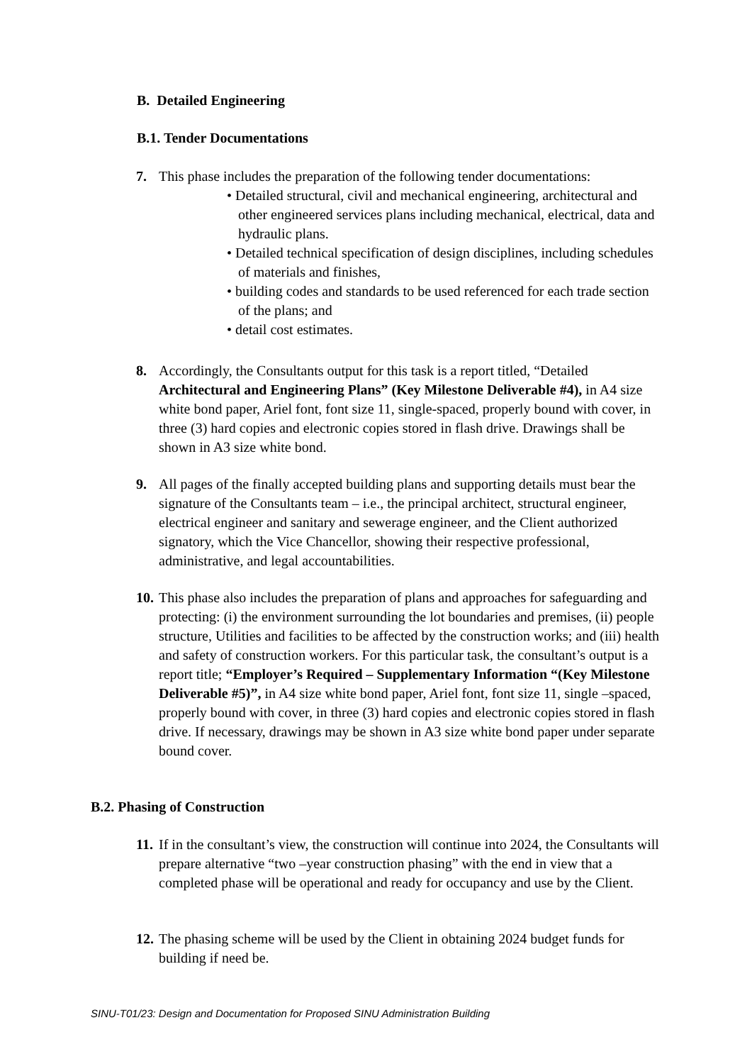B. Detailed Engineering
B.1. Tender Documentations
7. This phase includes the preparation of the following tender documentations:
• Detailed structural, civil and mechanical engineering, architectural and other engineered services plans including mechanical, electrical, data and hydraulic plans.
• Detailed technical specification of design disciplines, including schedules of materials and finishes,
• building codes and standards to be used referenced for each trade section of the plans; and
• detail cost estimates.
8. Accordingly, the Consultants output for this task is a report titled, “Detailed Architectural and Engineering Plans” (Key Milestone Deliverable #4), in A4 size white bond paper, Ariel font, font size 11, single-spaced, properly bound with cover, in three (3) hard copies and electronic copies stored in flash drive. Drawings shall be shown in A3 size white bond.
9. All pages of the finally accepted building plans and supporting details must bear the signature of the Consultants team – i.e., the principal architect, structural engineer, electrical engineer and sanitary and sewerage engineer, and the Client authorized signatory, which the Vice Chancellor, showing their respective professional, administrative, and legal accountabilities.
10. This phase also includes the preparation of plans and approaches for safeguarding and protecting: (i) the environment surrounding the lot boundaries and premises, (ii) people structure, Utilities and facilities to be affected by the construction works; and (iii) health and safety of construction workers. For this particular task, the consultant’s output is a report title; “Employer’s Required – Supplementary Information “(Key Milestone Deliverable #5)”, in A4 size white bond paper, Ariel font, font size 11, single –spaced, properly bound with cover, in three (3) hard copies and electronic copies stored in flash drive. If necessary, drawings may be shown in A3 size white bond paper under separate bound cover.
B.2. Phasing of Construction
11. If in the consultant’s view, the construction will continue into 2024, the Consultants will prepare alternative “two –year construction phasing” with the end in view that a completed phase will be operational and ready for occupancy and use by the Client.
12. The phasing scheme will be used by the Client in obtaining 2024 budget funds for building if need be.
SINU-T01/23: Design and Documentation for Proposed SINU Administration Building